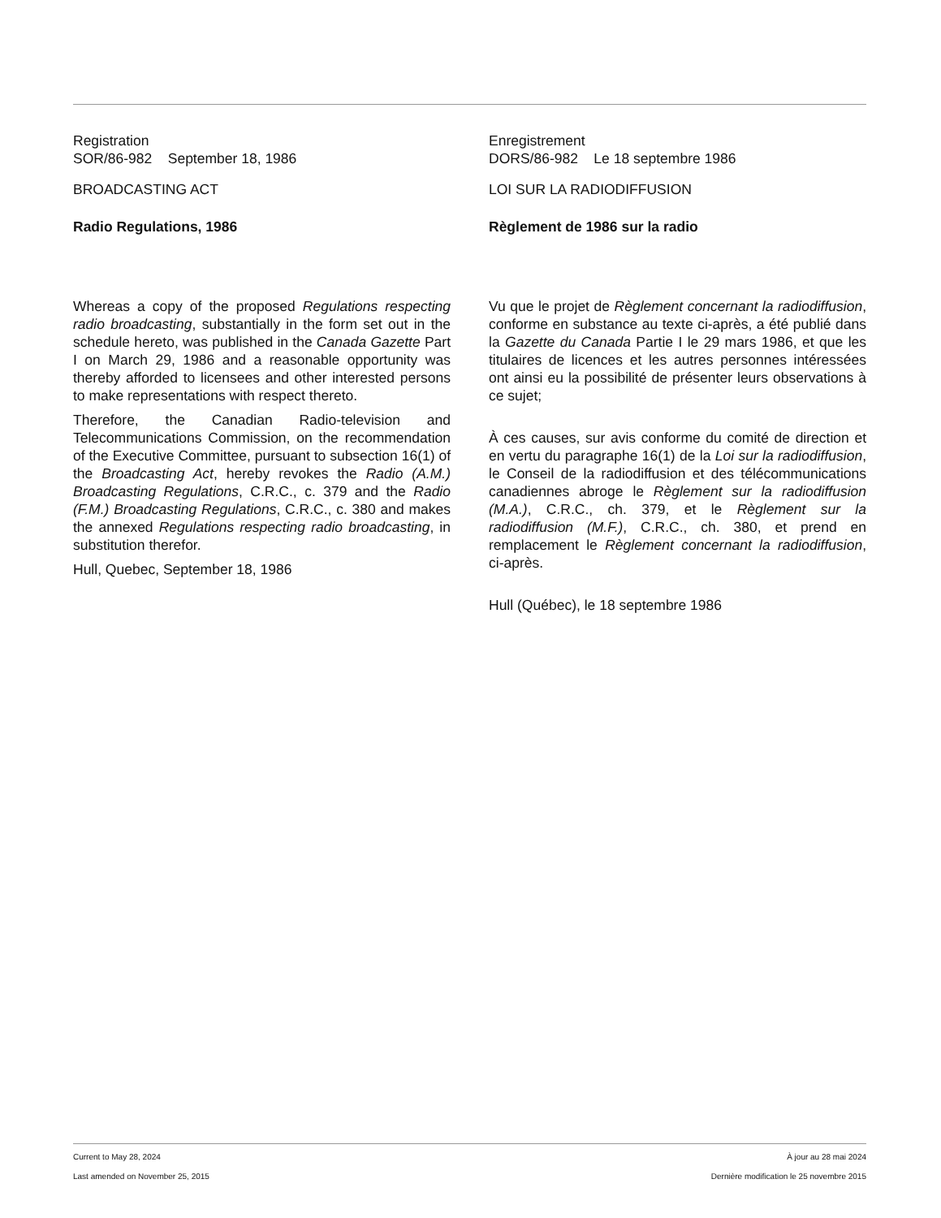Registration
SOR/86-982 September 18, 1986
BROADCASTING ACT
Radio Regulations, 1986
Whereas a copy of the proposed Regulations respecting radio broadcasting, substantially in the form set out in the schedule hereto, was published in the Canada Gazette Part I on March 29, 1986 and a reasonable opportunity was thereby afforded to licensees and other interested persons to make representations with respect thereto.
Therefore, the Canadian Radio-television and Telecommunications Commission, on the recommendation of the Executive Committee, pursuant to subsection 16(1) of the Broadcasting Act, hereby revokes the Radio (A.M.) Broadcasting Regulations, C.R.C., c. 379 and the Radio (F.M.) Broadcasting Regulations, C.R.C., c. 380 and makes the annexed Regulations respecting radio broadcasting, in substitution therefor.
Hull, Quebec, September 18, 1986
Enregistrement
DORS/86-982 Le 18 septembre 1986
LOI SUR LA RADIODIFFUSION
Règlement de 1986 sur la radio
Vu que le projet de Règlement concernant la radiodiffusion, conforme en substance au texte ci-après, a été publié dans la Gazette du Canada Partie I le 29 mars 1986, et que les titulaires de licences et les autres personnes intéressées ont ainsi eu la possibilité de présenter leurs observations à ce sujet;
À ces causes, sur avis conforme du comité de direction et en vertu du paragraphe 16(1) de la Loi sur la radiodiffusion, le Conseil de la radiodiffusion et des télécommunications canadiennes abroge le Règlement sur la radiodiffusion (M.A.), C.R.C., ch. 379, et le Règlement sur la radiodiffusion (M.F.), C.R.C., ch. 380, et prend en remplacement le Règlement concernant la radiodiffusion, ci-après.
Hull (Québec), le 18 septembre 1986
Current to May 28, 2024
Last amended on November 25, 2015
À jour au 28 mai 2024
Dernière modification le 25 novembre 2015